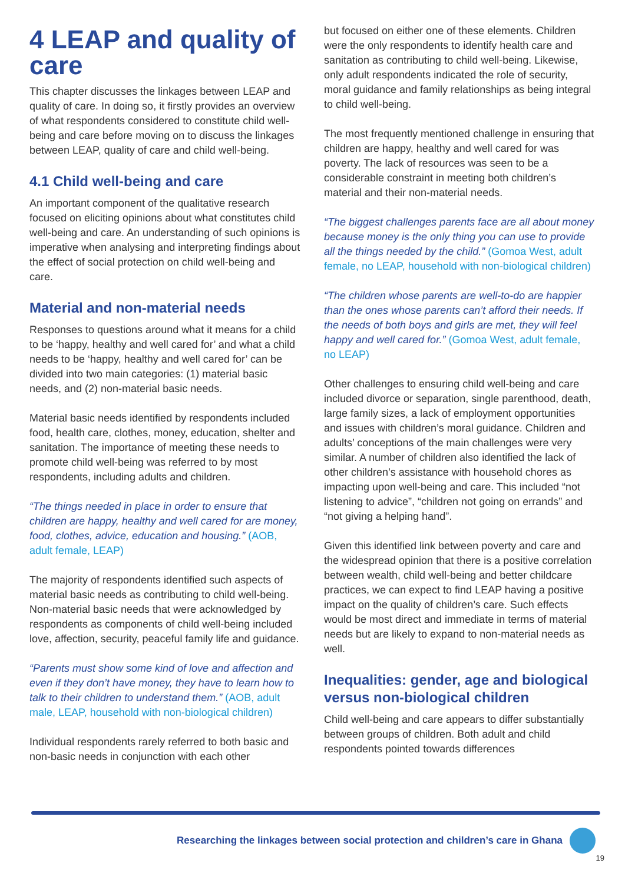4 LEAP and quality of care
This chapter discusses the linkages between LEAP and quality of care. In doing so, it firstly provides an overview of what respondents considered to constitute child well-being and care before moving on to discuss the linkages between LEAP, quality of care and child well-being.
4.1 Child well-being and care
An important component of the qualitative research focused on eliciting opinions about what constitutes child well-being and care. An understanding of such opinions is imperative when analysing and interpreting findings about the effect of social protection on child well-being and care.
Material and non-material needs
Responses to questions around what it means for a child to be ‘happy, healthy and well cared for’ and what a child needs to be ‘happy, healthy and well cared for’ can be divided into two main categories: (1) material basic needs, and (2) non-material basic needs.
Material basic needs identified by respondents included food, health care, clothes, money, education, shelter and sanitation. The importance of meeting these needs to promote child well-being was referred to by most respondents, including adults and children.
“The things needed in place in order to ensure that children are happy, healthy and well cared for are money, food, clothes, advice, education and housing.” (AOB, adult female, LEAP)
The majority of respondents identified such aspects of material basic needs as contributing to child well-being. Non-material basic needs that were acknowledged by respondents as components of child well-being included love, affection, security, peaceful family life and guidance.
“Parents must show some kind of love and affection and even if they don’t have money, they have to learn how to talk to their children to understand them.” (AOB, adult male, LEAP, household with non-biological children)
Individual respondents rarely referred to both basic and non-basic needs in conjunction with each other
but focused on either one of these elements. Children were the only respondents to identify health care and sanitation as contributing to child well-being. Likewise, only adult respondents indicated the role of security, moral guidance and family relationships as being integral to child well-being.
The most frequently mentioned challenge in ensuring that children are happy, healthy and well cared for was poverty. The lack of resources was seen to be a considerable constraint in meeting both children’s material and their non-material needs.
“The biggest challenges parents face are all about money because money is the only thing you can use to provide all the things needed by the child.” (Gomoa West, adult female, no LEAP, household with non-biological children)
“The children whose parents are well-to-do are happier than the ones whose parents can’t afford their needs. If the needs of both boys and girls are met, they will feel happy and well cared for.” (Gomoa West, adult female, no LEAP)
Other challenges to ensuring child well-being and care included divorce or separation, single parenthood, death, large family sizes, a lack of employment opportunities and issues with children’s moral guidance. Children and adults’ conceptions of the main challenges were very similar. A number of children also identified the lack of other children’s assistance with household chores as impacting upon well-being and care. This included “not listening to advice”, “children not going on errands” and “not giving a helping hand”.
Given this identified link between poverty and care and the widespread opinion that there is a positive correlation between wealth, child well-being and better childcare practices, we can expect to find LEAP having a positive impact on the quality of children’s care. Such effects would be most direct and immediate in terms of material needs but are likely to expand to non-material needs as well.
Inequalities: gender, age and biological versus non-biological children
Child well-being and care appears to differ substantially between groups of children. Both adult and child respondents pointed towards differences
Researching the linkages between social protection and children’s care in Ghana
19